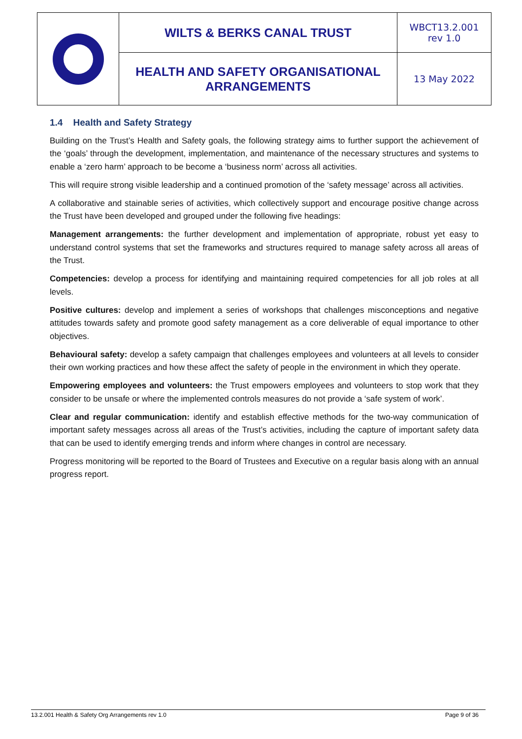| | WILTS & BERKS CANAL TRUST | WBCT13.2.001 rev 1.0 |
| | HEALTH AND SAFETY ORGANISATIONAL ARRANGEMENTS | 13 May 2022 |
1.4 Health and Safety Strategy
Building on the Trust’s Health and Safety goals, the following strategy aims to further support the achievement of the ‘goals’ through the development, implementation, and maintenance of the necessary structures and systems to enable a ‘zero harm’ approach to be become a ‘business norm’ across all activities.
This will require strong visible leadership and a continued promotion of the ‘safety message’ across all activities.
A collaborative and stainable series of activities, which collectively support and encourage positive change across the Trust have been developed and grouped under the following five headings:
Management arrangements: the further development and implementation of appropriate, robust yet easy to understand control systems that set the frameworks and structures required to manage safety across all areas of the Trust.
Competencies: develop a process for identifying and maintaining required competencies for all job roles at all levels.
Positive cultures: develop and implement a series of workshops that challenges misconceptions and negative attitudes towards safety and promote good safety management as a core deliverable of equal importance to other objectives.
Behavioural safety: develop a safety campaign that challenges employees and volunteers at all levels to consider their own working practices and how these affect the safety of people in the environment in which they operate.
Empowering employees and volunteers: the Trust empowers employees and volunteers to stop work that they consider to be unsafe or where the implemented controls measures do not provide a ‘safe system of work’.
Clear and regular communication: identify and establish effective methods for the two-way communication of important safety messages across all areas of the Trust’s activities, including the capture of important safety data that can be used to identify emerging trends and inform where changes in control are necessary.
Progress monitoring will be reported to the Board of Trustees and Executive on a regular basis along with an annual progress report.
13.2.001 Health & Safety Org Arrangements rev 1.0 Page 9 of 36